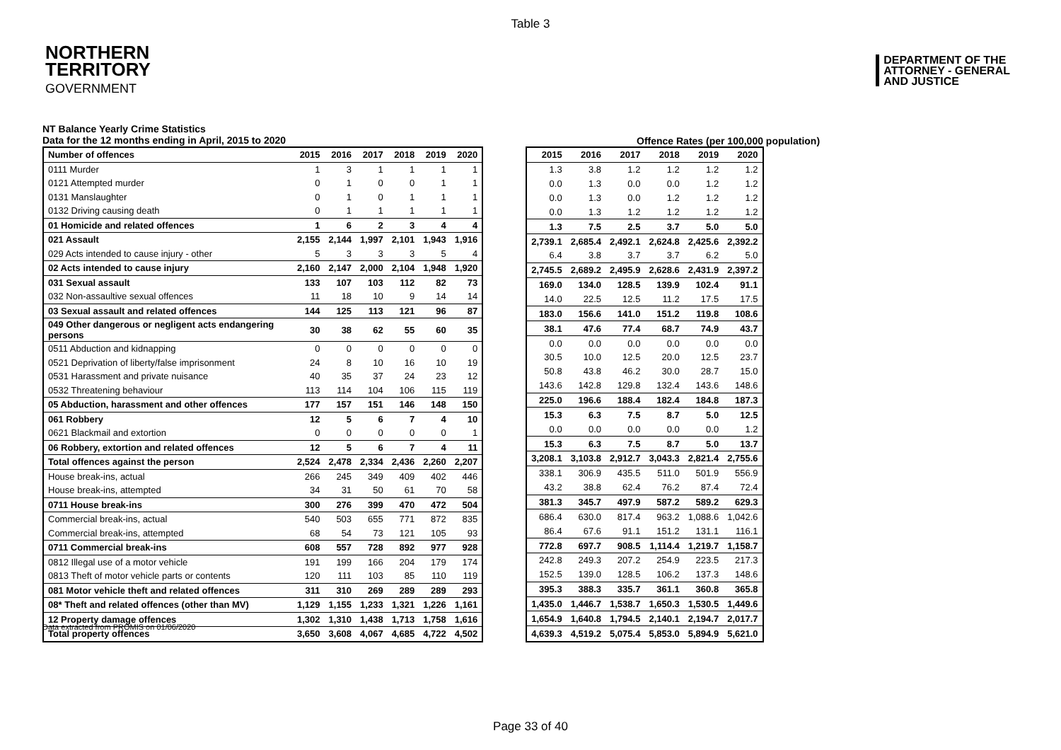Table 3
NORTHERN
TERRITORY
GOVERNMENT
DEPARTMENT OF THE
ATTORNEY - GENERAL
AND JUSTICE
NT Balance Yearly Crime Statistics
Data for the 12 months ending in April, 2015 to 2020
Offence Rates (per 100,000 population)
| Number of offences | 2015 | 2016 | 2017 | 2018 | 2019 | 2020 |
| --- | --- | --- | --- | --- | --- | --- |
| 0111 Murder | 1 | 3 | 1 | 1 | 1 | 1 |
| 0121 Attempted murder | 0 | 1 | 0 | 0 | 1 | 1 |
| 0131 Manslaughter | 0 | 1 | 0 | 1 | 1 | 1 |
| 0132 Driving causing death | 0 | 1 | 1 | 1 | 1 | 1 |
| 01 Homicide and related offences | 1 | 6 | 2 | 3 | 4 | 4 |
| 021 Assault | 2,155 | 2,144 | 1,997 | 2,101 | 1,943 | 1,916 |
| 029 Acts intended to cause injury - other | 5 | 3 | 3 | 3 | 5 | 4 |
| 02 Acts intended to cause injury | 2,160 | 2,147 | 2,000 | 2,104 | 1,948 | 1,920 |
| 031 Sexual assault | 133 | 107 | 103 | 112 | 82 | 73 |
| 032 Non-assaultive sexual offences | 11 | 18 | 10 | 9 | 14 | 14 |
| 03 Sexual assault and related offences | 144 | 125 | 113 | 121 | 96 | 87 |
| 049 Other dangerous or negligent acts endangering persons | 30 | 38 | 62 | 55 | 60 | 35 |
| 0511 Abduction and kidnapping | 0 | 0 | 0 | 0 | 0 | 0 |
| 0521 Deprivation of liberty/false imprisonment | 24 | 8 | 10 | 16 | 10 | 19 |
| 0531 Harassment and private nuisance | 40 | 35 | 37 | 24 | 23 | 12 |
| 0532 Threatening behaviour | 113 | 114 | 104 | 106 | 115 | 119 |
| 05 Abduction, harassment and other offences | 177 | 157 | 151 | 146 | 148 | 150 |
| 061 Robbery | 12 | 5 | 6 | 7 | 4 | 10 |
| 0621 Blackmail and extortion | 0 | 0 | 0 | 0 | 0 | 1 |
| 06 Robbery, extortion and related offences | 12 | 5 | 6 | 7 | 4 | 11 |
| Total offences against the person | 2,524 | 2,478 | 2,334 | 2,436 | 2,260 | 2,207 |
| House break-ins, actual | 266 | 245 | 349 | 409 | 402 | 446 |
| House break-ins, attempted | 34 | 31 | 50 | 61 | 70 | 58 |
| 0711 House break-ins | 300 | 276 | 399 | 470 | 472 | 504 |
| Commercial break-ins, actual | 540 | 503 | 655 | 771 | 872 | 835 |
| Commercial break-ins, attempted | 68 | 54 | 73 | 121 | 105 | 93 |
| 0711 Commercial break-ins | 608 | 557 | 728 | 892 | 977 | 928 |
| 0812 Illegal use of a motor vehicle | 191 | 199 | 166 | 204 | 179 | 174 |
| 0813 Theft of motor vehicle parts or contents | 120 | 111 | 103 | 85 | 110 | 119 |
| 081 Motor vehicle theft and related offences | 311 | 310 | 269 | 289 | 289 | 293 |
| 08* Theft and related offences (other than MV) | 1,129 | 1,155 | 1,233 | 1,321 | 1,226 | 1,161 |
| 12 Property damage offences | 1,302 | 1,310 | 1,438 | 1,713 | 1,758 | 1,616 |
| Total property offences | 3,650 | 3,608 | 4,067 | 4,685 | 4,722 | 4,502 |
| 2015 | 2016 | 2017 | 2018 | 2019 | 2020 |
| --- | --- | --- | --- | --- | --- |
| 1.3 | 3.8 | 1.2 | 1.2 | 1.2 | 1.2 |
| 0.0 | 1.3 | 0.0 | 0.0 | 1.2 | 1.2 |
| 0.0 | 1.3 | 0.0 | 1.2 | 1.2 | 1.2 |
| 0.0 | 1.3 | 1.2 | 1.2 | 1.2 | 1.2 |
| 1.3 | 7.5 | 2.5 | 3.7 | 5.0 | 5.0 |
| 2,739.1 | 2,685.4 | 2,492.1 | 2,624.8 | 2,425.6 | 2,392.2 |
| 6.4 | 3.8 | 3.7 | 3.7 | 6.2 | 5.0 |
| 2,745.5 | 2,689.2 | 2,495.9 | 2,628.6 | 2,431.9 | 2,397.2 |
| 169.0 | 134.0 | 128.5 | 139.9 | 102.4 | 91.1 |
| 14.0 | 22.5 | 12.5 | 11.2 | 17.5 | 17.5 |
| 183.0 | 156.6 | 141.0 | 151.2 | 119.8 | 108.6 |
| 38.1 | 47.6 | 77.4 | 68.7 | 74.9 | 43.7 |
| 0.0 | 0.0 | 0.0 | 0.0 | 0.0 | 0.0 |
| 30.5 | 10.0 | 12.5 | 20.0 | 12.5 | 23.7 |
| 50.8 | 43.8 | 46.2 | 30.0 | 28.7 | 15.0 |
| 143.6 | 142.8 | 129.8 | 132.4 | 143.6 | 148.6 |
| 225.0 | 196.6 | 188.4 | 182.4 | 184.8 | 187.3 |
| 15.3 | 6.3 | 7.5 | 8.7 | 5.0 | 12.5 |
| 0.0 | 0.0 | 0.0 | 0.0 | 0.0 | 1.2 |
| 15.3 | 6.3 | 7.5 | 8.7 | 5.0 | 13.7 |
| 3,208.1 | 3,103.8 | 2,912.7 | 3,043.3 | 2,821.4 | 2,755.6 |
| 338.1 | 306.9 | 435.5 | 511.0 | 501.9 | 556.9 |
| 43.2 | 38.8 | 62.4 | 76.2 | 87.4 | 72.4 |
| 381.3 | 345.7 | 497.9 | 587.2 | 589.2 | 629.3 |
| 686.4 | 630.0 | 817.4 | 963.2 | 1,088.6 | 1,042.6 |
| 86.4 | 67.6 | 91.1 | 151.2 | 131.1 | 116.1 |
| 772.8 | 697.7 | 908.5 | 1,114.4 | 1,219.7 | 1,158.7 |
| 242.8 | 249.3 | 207.2 | 254.9 | 223.5 | 217.3 |
| 152.5 | 139.0 | 128.5 | 106.2 | 137.3 | 148.6 |
| 395.3 | 388.3 | 335.7 | 361.1 | 360.8 | 365.8 |
| 1,435.0 | 1,446.7 | 1,538.7 | 1,650.3 | 1,530.5 | 1,449.6 |
| 1,654.9 | 1,640.8 | 1,794.5 | 2,140.1 | 2,194.7 | 2,017.7 |
| 4,639.3 | 4,519.2 | 5,075.4 | 5,853.0 | 5,894.9 | 5,621.0 |
Data extracted from PROMIS on 01/06/2020
Page 33 of 40